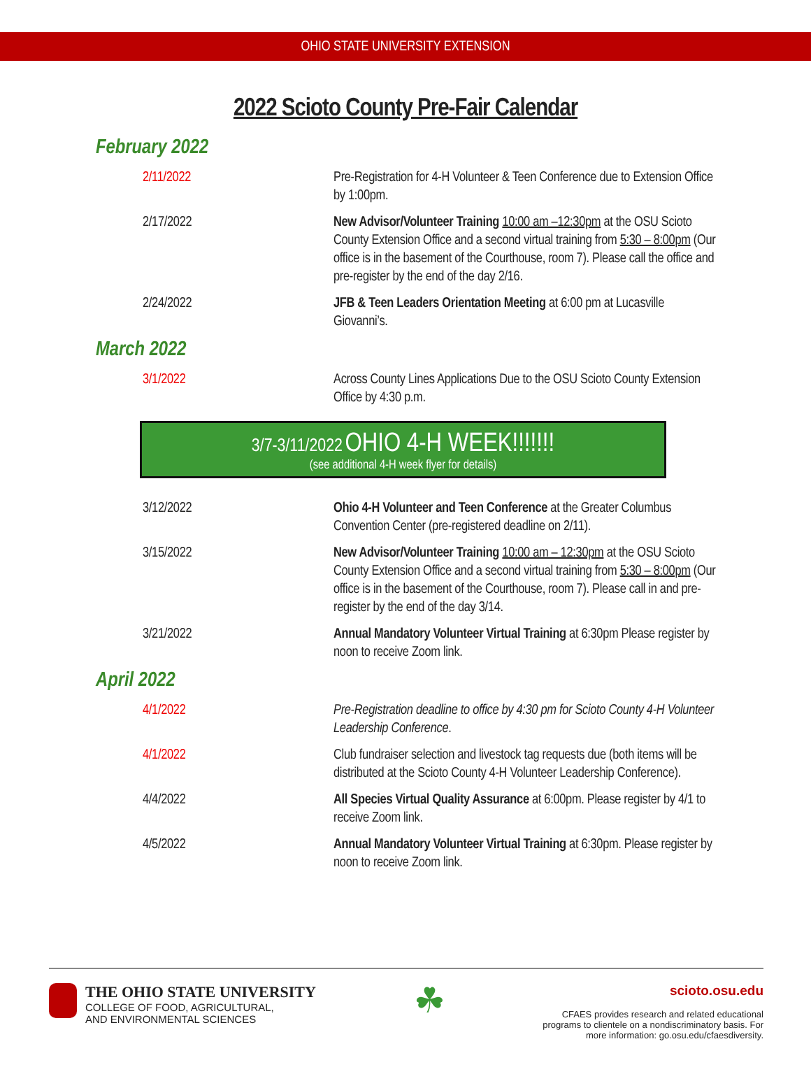OHIO STATE UNIVERSITY EXTENSION
2022 Scioto County Pre-Fair Calendar
February 2022
2/11/2022 Pre-Registration for 4-H Volunteer & Teen Conference due to Extension Office by 1:00pm.
2/17/2022 New Advisor/Volunteer Training 10:00 am –12:30pm at the OSU Scioto County Extension Office and a second virtual training from 5:30 – 8:00pm (Our office is in the basement of the Courthouse, room 7). Please call the office and pre-register by the end of the day 2/16.
2/24/2022 JFB & Teen Leaders Orientation Meeting at 6:00 pm at Lucasville Giovanni’s.
March 2022
3/1/2022 Across County Lines Applications Due to the OSU Scioto County Extension Office by 4:30 p.m.
3/7-3/11/2022 OHIO 4-H WEEK!!!!!!!
(see additional 4-H week flyer for details)
3/12/2022 Ohio 4-H Volunteer and Teen Conference at the Greater Columbus Convention Center (pre-registered deadline on 2/11).
3/15/2022 New Advisor/Volunteer Training 10:00 am – 12:30pm at the OSU Scioto County Extension Office and a second virtual training from 5:30 – 8:00pm (Our office is in the basement of the Courthouse, room 7). Please call in and pre-register by the end of the day 3/14.
3/21/2022 Annual Mandatory Volunteer Virtual Training at 6:30pm Please register by noon to receive Zoom link.
April 2022
4/1/2022 Pre-Registration deadline to office by 4:30 pm for Scioto County 4-H Volunteer Leadership Conference.
4/1/2022 Club fundraiser selection and livestock tag requests due (both items will be distributed at the Scioto County 4-H Volunteer Leadership Conference).
4/4/2022 All Species Virtual Quality Assurance at 6:00pm. Please register by 4/1 to receive Zoom link.
4/5/2022 Annual Mandatory Volunteer Virtual Training at 6:30pm. Please register by noon to receive Zoom link.
THE OHIO STATE UNIVERSITY
COLLEGE OF FOOD, AGRICULTURAL,
AND ENVIRONMENTAL SCIENCES
☘
scioto.osu.edu
CFAES provides research and related educational
programs to clientele on a nondiscriminatory basis. For
more information: go.osu.edu/cfaesdiversity.